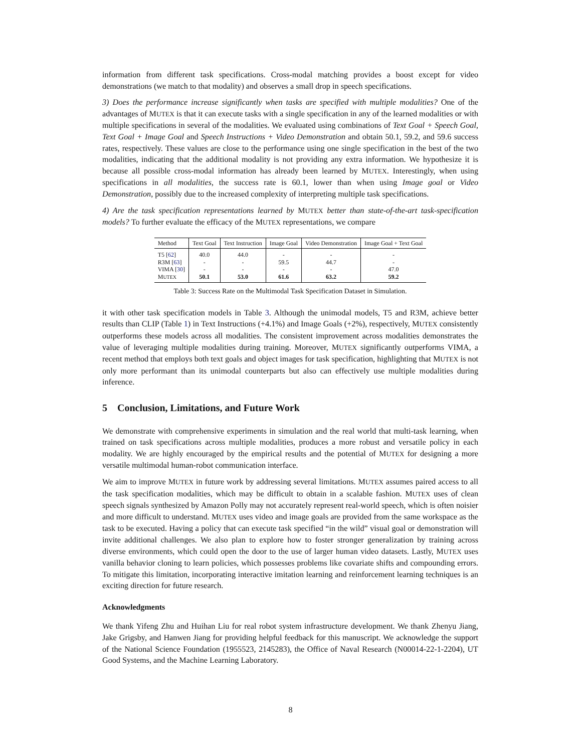information from different task specifications. Cross-modal matching provides a boost except for video demonstrations (we match to that modality) and observes a small drop in speech specifications.
3) Does the performance increase significantly when tasks are specified with multiple modalities? One of the advantages of MUTEX is that it can execute tasks with a single specification in any of the learned modalities or with multiple specifications in several of the modalities. We evaluated using combinations of Text Goal + Speech Goal, Text Goal + Image Goal and Speech Instructions + Video Demonstration and obtain 50.1, 59.2, and 59.6 success rates, respectively. These values are close to the performance using one single specification in the best of the two modalities, indicating that the additional modality is not providing any extra information. We hypothesize it is because all possible cross-modal information has already been learned by MUTEX. Interestingly, when using specifications in all modalities, the success rate is 60.1, lower than when using Image goal or Video Demonstration, possibly due to the increased complexity of interpreting multiple task specifications.
4) Are the task specification representations learned by MUTEX better than state-of-the-art task-specification models? To further evaluate the efficacy of the MUTEX representations, we compare
| Method | Text Goal | Text Instruction | Image Goal | Video Demonstration | Image Goal + Text Goal |
| --- | --- | --- | --- | --- | --- |
| T5 [ 62 ] | 40.0 | 44.0 | - | - | - |
| R3M [ 63 ] | - | - | 59.5 | 44.7 | - |
| VIMA [ 30 ] | - | - | - | - | 47.0 |
| M UTEX | 50.1 | 53.0 | 61.6 | 63.2 | 59.2 |
Table 3: Success Rate on the Multimodal Task Specification Dataset in Simulation.
it with other task specification models in Table 3. Although the unimodal models, T5 and R3M, achieve better results than CLIP (Table 1) in Text Instructions (+4.1%) and Image Goals (+2%), respectively, MUTEX consistently outperforms these models across all modalities. The consistent improvement across modalities demonstrates the value of leveraging multiple modalities during training. Moreover, MUTEX significantly outperforms VIMA, a recent method that employs both text goals and object images for task specification, highlighting that MUTEX is not only more performant than its unimodal counterparts but also can effectively use multiple modalities during inference.
5 Conclusion, Limitations, and Future Work
We demonstrate with comprehensive experiments in simulation and the real world that multi-task learning, when trained on task specifications across multiple modalities, produces a more robust and versatile policy in each modality. We are highly encouraged by the empirical results and the potential of MUTEX for designing a more versatile multimodal human-robot communication interface.
We aim to improve MUTEX in future work by addressing several limitations. MUTEX assumes paired access to all the task specification modalities, which may be difficult to obtain in a scalable fashion. MUTEX uses of clean speech signals synthesized by Amazon Polly may not accurately represent real-world speech, which is often noisier and more difficult to understand. MUTEX uses video and image goals are provided from the same workspace as the task to be executed. Having a policy that can execute task specified “in the wild” visual goal or demonstration will invite additional challenges. We also plan to explore how to foster stronger generalization by training across diverse environments, which could open the door to the use of larger human video datasets. Lastly, MUTEX uses vanilla behavior cloning to learn policies, which possesses problems like covariate shifts and compounding errors. To mitigate this limitation, incorporating interactive imitation learning and reinforcement learning techniques is an exciting direction for future research.
Acknowledgments
We thank Yifeng Zhu and Huihan Liu for real robot system infrastructure development. We thank Zhenyu Jiang, Jake Grigsby, and Hanwen Jiang for providing helpful feedback for this manuscript. We acknowledge the support of the National Science Foundation (1955523, 2145283), the Office of Naval Research (N00014-22-1-2204), UT Good Systems, and the Machine Learning Laboratory.
8